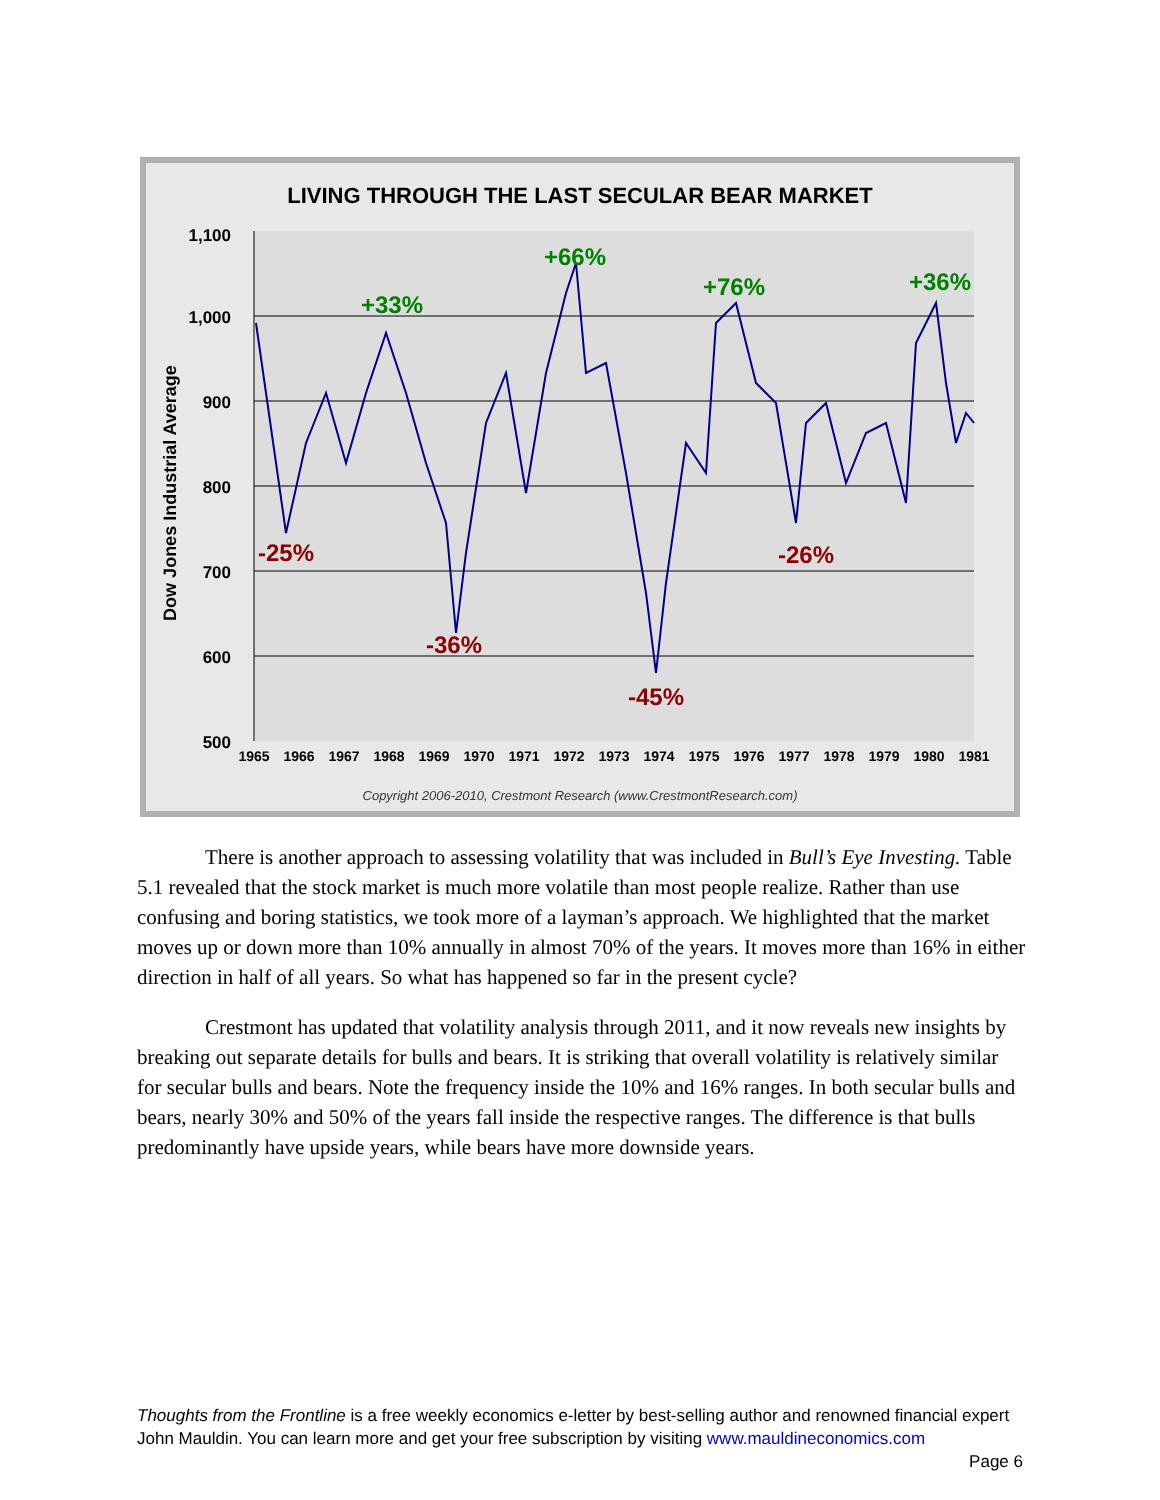LIVING THROUGH THE LAST SECULAR BEAR MARKET
1,100
1,000
900
800
700
600
500
Dow Jones Industrial Average
+33%
+66%
+76%
+36%
-25%
-36%
-45%
-26%
1965
1966
1967
1968
1969
1970
1971
1972
1973
1974
1975
1976
1977
1978
1979
1980
1981
Copyright 2006-2010, Crestmont Research (www.CrestmontResearch.com)
There is another approach to assessing volatility that was included in Bull’s Eye Investing. Table 5.1 revealed that the stock market is much more volatile than most people realize. Rather than use confusing and boring statistics, we took more of a layman’s approach. We highlighted that the market moves up or down more than 10% annually in almost 70% of the years. It moves more than 16% in either direction in half of all years. So what has happened so far in the present cycle?
Crestmont has updated that volatility analysis through 2011, and it now reveals new insights by breaking out separate details for bulls and bears. It is striking that overall volatility is relatively similar for secular bulls and bears. Note the frequency inside the 10% and 16% ranges. In both secular bulls and bears, nearly 30% and 50% of the years fall inside the respective ranges. The difference is that bulls predominantly have upside years, while bears have more downside years.
Thoughts from the Frontline is a free weekly economics e-letter by best-selling author and renowned financial expert John Mauldin. You can learn more and get your free subscription by visiting www.mauldineconomics.com
Page 6